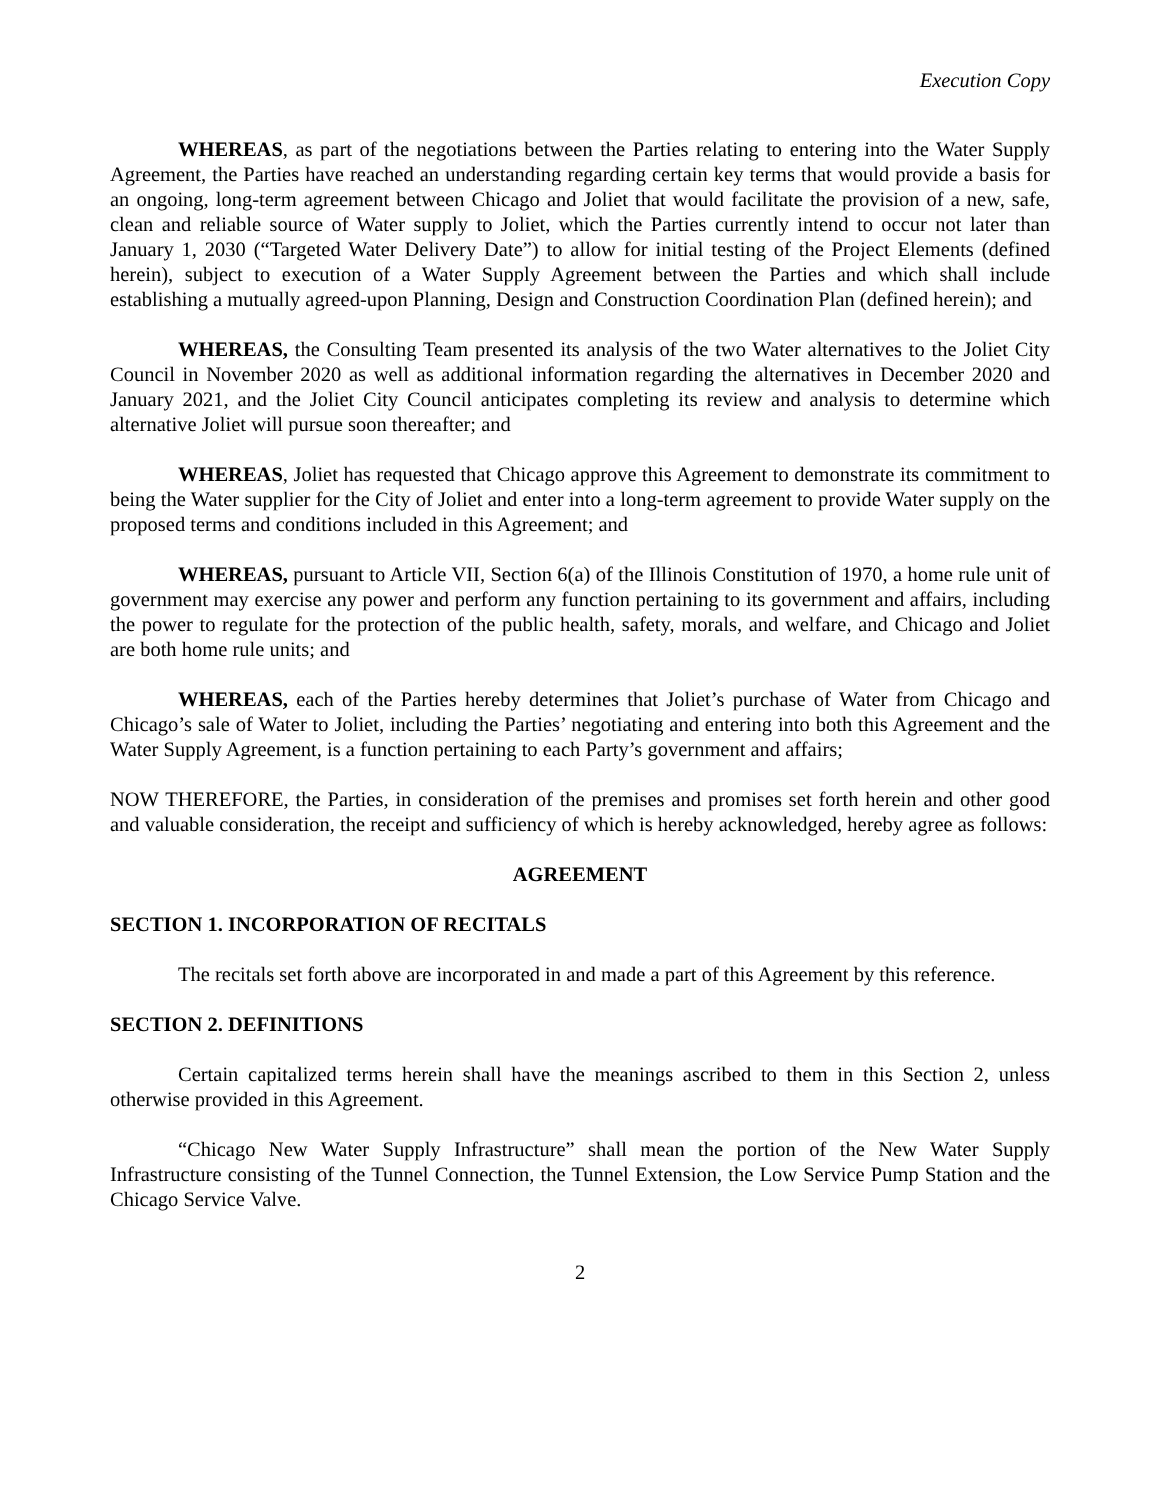Execution Copy
WHEREAS, as part of the negotiations between the Parties relating to entering into the Water Supply Agreement, the Parties have reached an understanding regarding certain key terms that would provide a basis for an ongoing, long-term agreement between Chicago and Joliet that would facilitate the provision of a new, safe, clean and reliable source of Water supply to Joliet, which the Parties currently intend to occur not later than January 1, 2030 (“Targeted Water Delivery Date”) to allow for initial testing of the Project Elements (defined herein), subject to execution of a Water Supply Agreement between the Parties and which shall include establishing a mutually agreed-upon Planning, Design and Construction Coordination Plan (defined herein); and
WHEREAS, the Consulting Team presented its analysis of the two Water alternatives to the Joliet City Council in November 2020 as well as additional information regarding the alternatives in December 2020 and January 2021, and the Joliet City Council anticipates completing its review and analysis to determine which alternative Joliet will pursue soon thereafter; and
WHEREAS, Joliet has requested that Chicago approve this Agreement to demonstrate its commitment to being the Water supplier for the City of Joliet and enter into a long-term agreement to provide Water supply on the proposed terms and conditions included in this Agreement; and
WHEREAS, pursuant to Article VII, Section 6(a) of the Illinois Constitution of 1970, a home rule unit of government may exercise any power and perform any function pertaining to its government and affairs, including the power to regulate for the protection of the public health, safety, morals, and welfare, and Chicago and Joliet are both home rule units; and
WHEREAS, each of the Parties hereby determines that Joliet’s purchase of Water from Chicago and Chicago’s sale of Water to Joliet, including the Parties’ negotiating and entering into both this Agreement and the Water Supply Agreement, is a function pertaining to each Party’s government and affairs;
NOW THEREFORE, the Parties, in consideration of the premises and promises set forth herein and other good and valuable consideration, the receipt and sufficiency of which is hereby acknowledged, hereby agree as follows:
AGREEMENT
SECTION 1. INCORPORATION OF RECITALS
The recitals set forth above are incorporated in and made a part of this Agreement by this reference.
SECTION 2. DEFINITIONS
Certain capitalized terms herein shall have the meanings ascribed to them in this Section 2, unless otherwise provided in this Agreement.
“Chicago New Water Supply Infrastructure” shall mean the portion of the New Water Supply Infrastructure consisting of the Tunnel Connection, the Tunnel Extension, the Low Service Pump Station and the Chicago Service Valve.
2